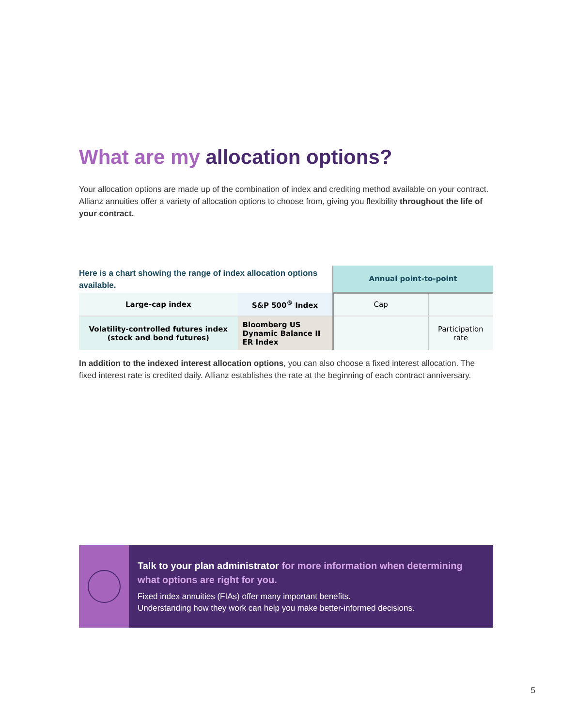What are my allocation options?
Your allocation options are made up of the combination of index and crediting method available on your contract. Allianz annuities offer a variety of allocation options to choose from, giving you flexibility throughout the life of your contract.
| Here is a chart showing the range of index allocation options available. | | Annual point-to-point | |
| Large-cap index | S&P 500<sup>®</sup> Index | Cap | |
| Volatility-controlled futures index (stock and bond futures) | Bloomberg US Dynamic Balance II ER Index | | Participation rate |
In addition to the indexed interest allocation options, you can also choose a fixed interest allocation. The fixed interest rate is credited daily. Allianz establishes the rate at the beginning of each contract anniversary.
Talk to your plan administrator for more information when determining what options are right for you.
Fixed index annuities (FIAs) offer many important benefits.
Understanding how they work can help you make better-informed decisions.
5